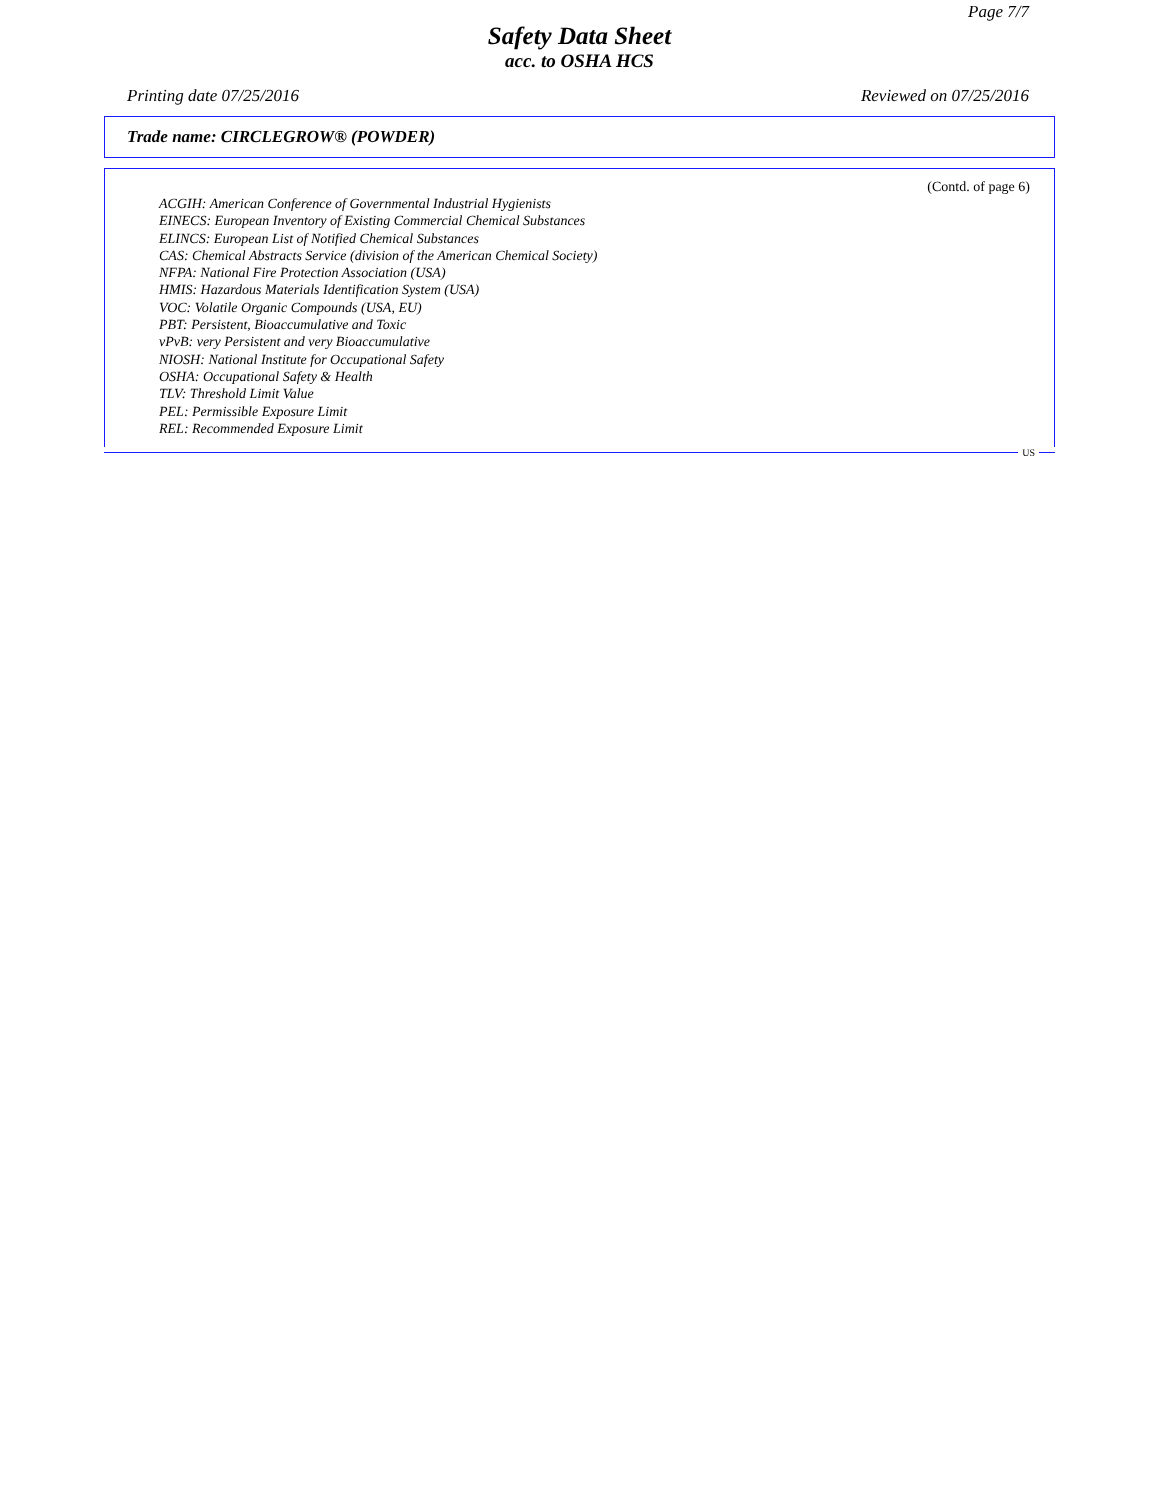Page 7/7
Safety Data Sheet
acc. to OSHA HCS
Printing date 07/25/2016 Reviewed on 07/25/2016
Trade name: CIRCLEGROW® (POWDER)
(Contd. of page 6)
ACGIH: American Conference of Governmental Industrial Hygienists
EINECS: European Inventory of Existing Commercial Chemical Substances
ELINCS: European List of Notified Chemical Substances
CAS: Chemical Abstracts Service (division of the American Chemical Society)
NFPA: National Fire Protection Association (USA)
HMIS: Hazardous Materials Identification System (USA)
VOC: Volatile Organic Compounds (USA, EU)
PBT: Persistent, Bioaccumulative and Toxic
vPvB: very Persistent and very Bioaccumulative
NIOSH: National Institute for Occupational Safety
OSHA: Occupational Safety & Health
TLV: Threshold Limit Value
PEL: Permissible Exposure Limit
REL: Recommended Exposure Limit
US